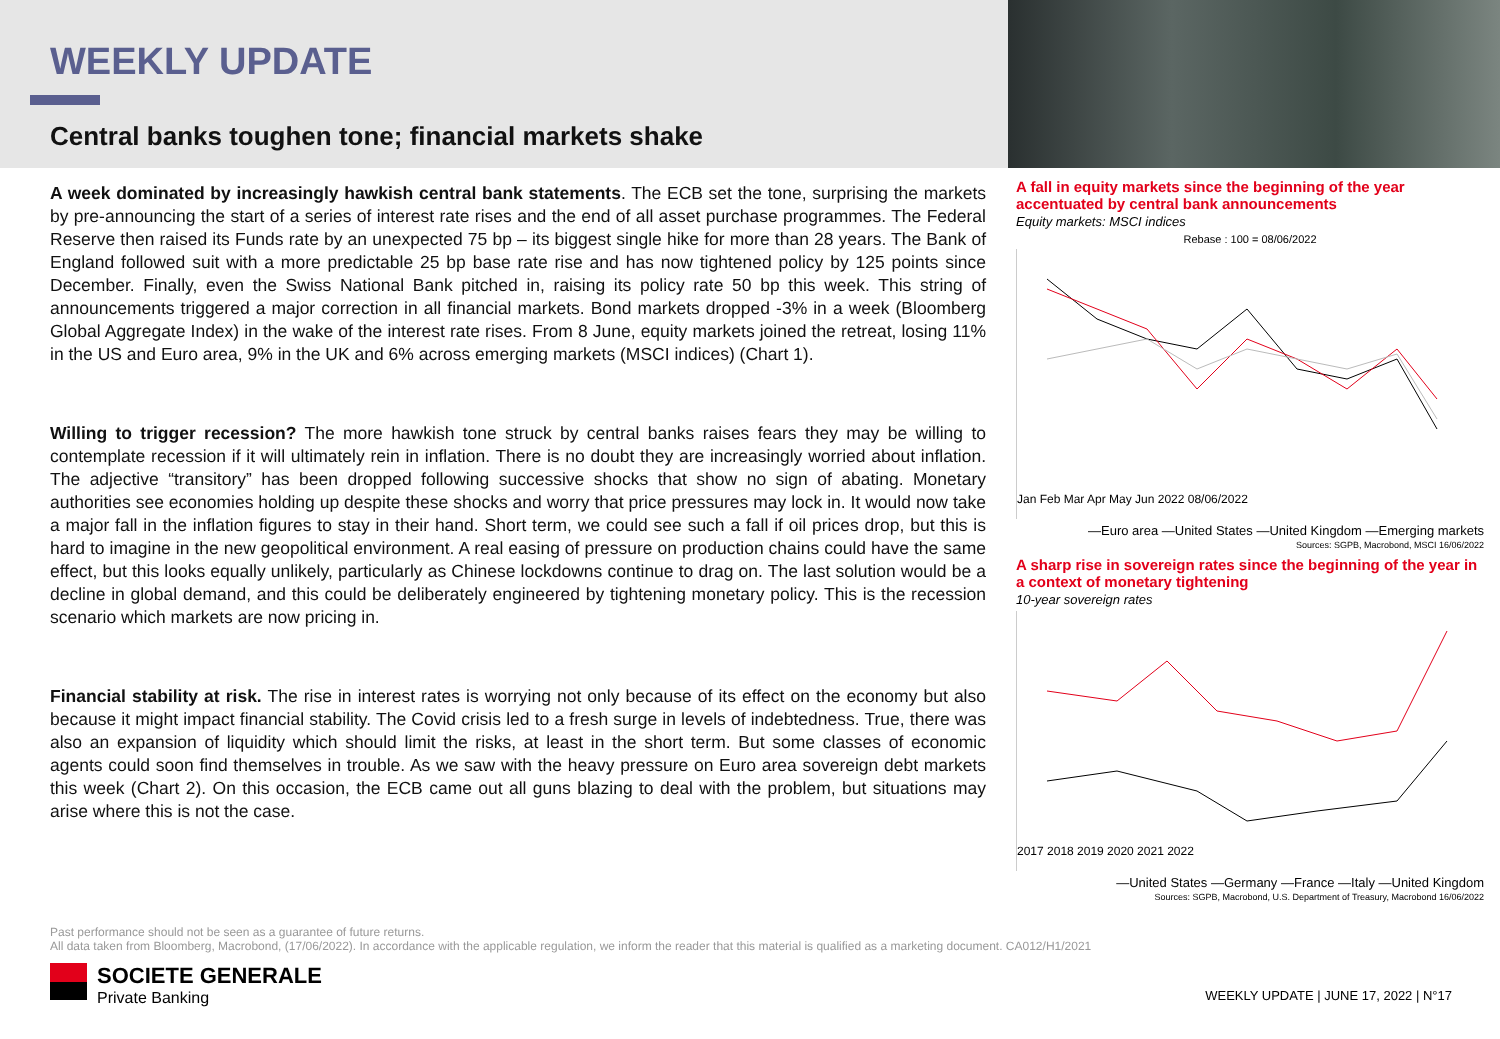WEEKLY UPDATE
Central banks toughen tone; financial markets shake
A week dominated by increasingly hawkish central bank statements. The ECB set the tone, surprising the markets by pre-announcing the start of a series of interest rate rises and the end of all asset purchase programmes. The Federal Reserve then raised its Funds rate by an unexpected 75 bp – its biggest single hike for more than 28 years. The Bank of England followed suit with a more predictable 25 bp base rate rise and has now tightened policy by 125 points since December. Finally, even the Swiss National Bank pitched in, raising its policy rate 50 bp this week. This string of announcements triggered a major correction in all financial markets. Bond markets dropped -3% in a week (Bloomberg Global Aggregate Index) in the wake of the interest rate rises. From 8 June, equity markets joined the retreat, losing 11% in the US and Euro area, 9% in the UK and 6% across emerging markets (MSCI indices) (Chart 1).
Willing to trigger recession? The more hawkish tone struck by central banks raises fears they may be willing to contemplate recession if it will ultimately rein in inflation. There is no doubt they are increasingly worried about inflation. The adjective “transitory” has been dropped following successive shocks that show no sign of abating. Monetary authorities see economies holding up despite these shocks and worry that price pressures may lock in. It would now take a major fall in the inflation figures to stay in their hand. Short term, we could see such a fall if oil prices drop, but this is hard to imagine in the new geopolitical environment. A real easing of pressure on production chains could have the same effect, but this looks equally unlikely, particularly as Chinese lockdowns continue to drag on. The last solution would be a decline in global demand, and this could be deliberately engineered by tightening monetary policy. This is the recession scenario which markets are now pricing in.
Financial stability at risk. The rise in interest rates is worrying not only because of its effect on the economy but also because it might impact financial stability. The Covid crisis led to a fresh surge in levels of indebtedness. True, there was also an expansion of liquidity which should limit the risks, at least in the short term. But some classes of economic agents could soon find themselves in trouble. As we saw with the heavy pressure on Euro area sovereign debt markets this week (Chart 2). On this occasion, the ECB came out all guns blazing to deal with the problem, but situations may arise where this is not the case.
A fall in equity markets since the beginning of the year accentuated by central bank announcements
Equity markets: MSCI indices
Rebase : 100 = 08/06/2022
Jan Feb Mar Apr May Jun 2022 08/06/2022
—Euro area —United States —United Kingdom —Emerging markets
Sources: SGPB, Macrobond, MSCI 16/06/2022
A sharp rise in sovereign rates since the beginning of the year in a context of monetary tightening
10-year sovereign rates
2017 2018 2019 2020 2021 2022
—United States —Germany —France —Italy —United Kingdom
Sources: SGPB, Macrobond, U.S. Department of Treasury, Macrobond 16/06/2022
Past performance should not be seen as a guarantee of future returns.
All data taken from Bloomberg, Macrobond, (17/06/2022). In accordance with the applicable regulation, we inform the reader that this material is qualified as a marketing document. CA012/H1/2021
SOCIETE GENERALE
Private Banking
WEEKLY UPDATE | JUNE 17, 2022 | N°17